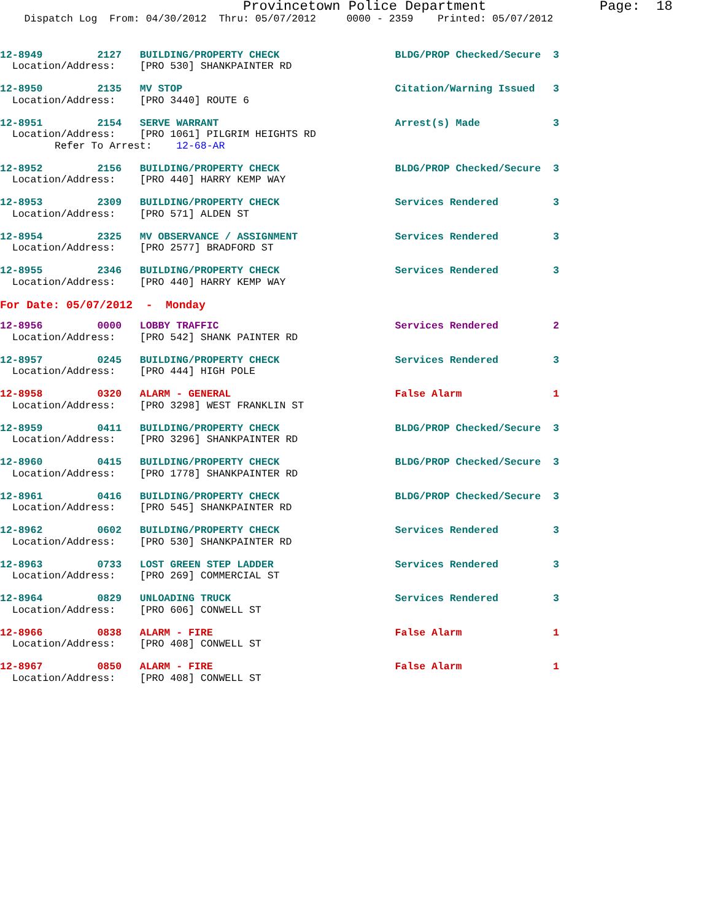Provincetown Police Department              Page:  18
    Dispatch Log  From: 04/30/2012  Thru: 05/07/2012     0000 - 2359    Printed: 05/07/2012
12-8949         2127   BUILDING/PROPERTY CHECK                   BLDG/PROP Checked/Secure  3
  Location/Address:    [PRO 530] SHANKPAINTER RD
12-8950         2135   MV STOP                                   Citation/Warning Issued   3
  Location/Address:    [PRO 3440] ROUTE 6
12-8951         2154   SERVE WARRANT                             Arrest(s) Made            3
  Location/Address:    [PRO 1061] PILGRIM HEIGHTS RD
         Refer To Arrest:    12-68-AR
12-8952         2156   BUILDING/PROPERTY CHECK                   BLDG/PROP Checked/Secure  3
  Location/Address:    [PRO 440] HARRY KEMP WAY
12-8953         2309   BUILDING/PROPERTY CHECK                   Services Rendered         3
  Location/Address:    [PRO 571] ALDEN ST
12-8954         2325   MV OBSERVANCE / ASSIGNMENT                Services Rendered         3
  Location/Address:    [PRO 2577] BRADFORD ST
12-8955         2346   BUILDING/PROPERTY CHECK                   Services Rendered         3
  Location/Address:    [PRO 440] HARRY KEMP WAY
For Date: 05/07/2012  -  Monday
12-8956         0000   LOBBY TRAFFIC                             Services Rendered         2
  Location/Address:    [PRO 542] SHANK PAINTER RD
12-8957         0245   BUILDING/PROPERTY CHECK                   Services Rendered         3
  Location/Address:    [PRO 444] HIGH POLE
12-8958         0320   ALARM - GENERAL                           False Alarm               1
  Location/Address:    [PRO 3298] WEST FRANKLIN ST
12-8959         0411   BUILDING/PROPERTY CHECK                   BLDG/PROP Checked/Secure  3
  Location/Address:    [PRO 3296] SHANKPAINTER RD
12-8960         0415   BUILDING/PROPERTY CHECK                   BLDG/PROP Checked/Secure  3
  Location/Address:    [PRO 1778] SHANKPAINTER RD
12-8961         0416   BUILDING/PROPERTY CHECK                   BLDG/PROP Checked/Secure  3
  Location/Address:    [PRO 545] SHANKPAINTER RD
12-8962         0602   BUILDING/PROPERTY CHECK                   Services Rendered         3
  Location/Address:    [PRO 530] SHANKPAINTER RD
12-8963         0733   LOST GREEN STEP LADDER                    Services Rendered         3
  Location/Address:    [PRO 269] COMMERCIAL ST
12-8964         0829   UNLOADING TRUCK                           Services Rendered         3
  Location/Address:    [PRO 606] CONWELL ST
12-8966         0838   ALARM - FIRE                              False Alarm               1
  Location/Address:    [PRO 408] CONWELL ST
12-8967         0850   ALARM - FIRE                              False Alarm               1
  Location/Address:    [PRO 408] CONWELL ST